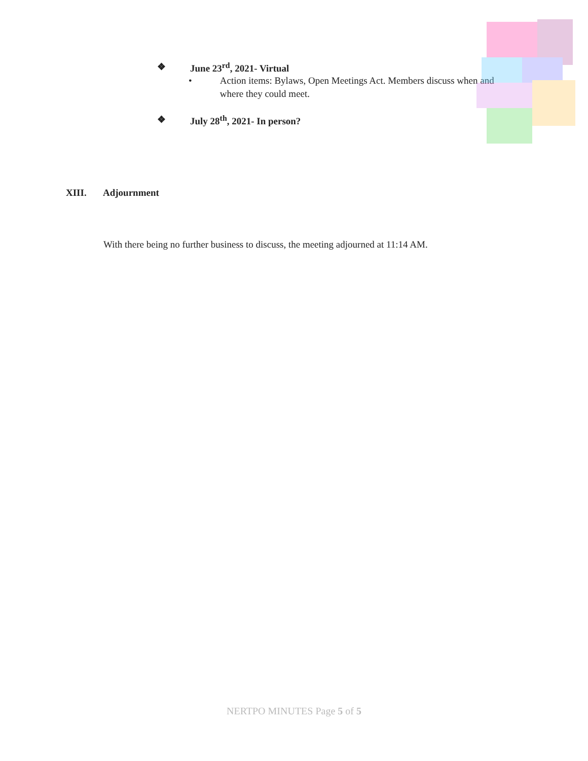❖ June 23<sup>rd</sup>, 2021- Virtual
• Action items: Bylaws, Open Meetings Act. Members discuss when and where they could meet.
❖ July 28<sup>th</sup>, 2021- In person?
XIII. Adjournment
With there being no further business to discuss, the meeting adjourned at 11:14 AM.
NERTPO MINUTES Page 5 of 5